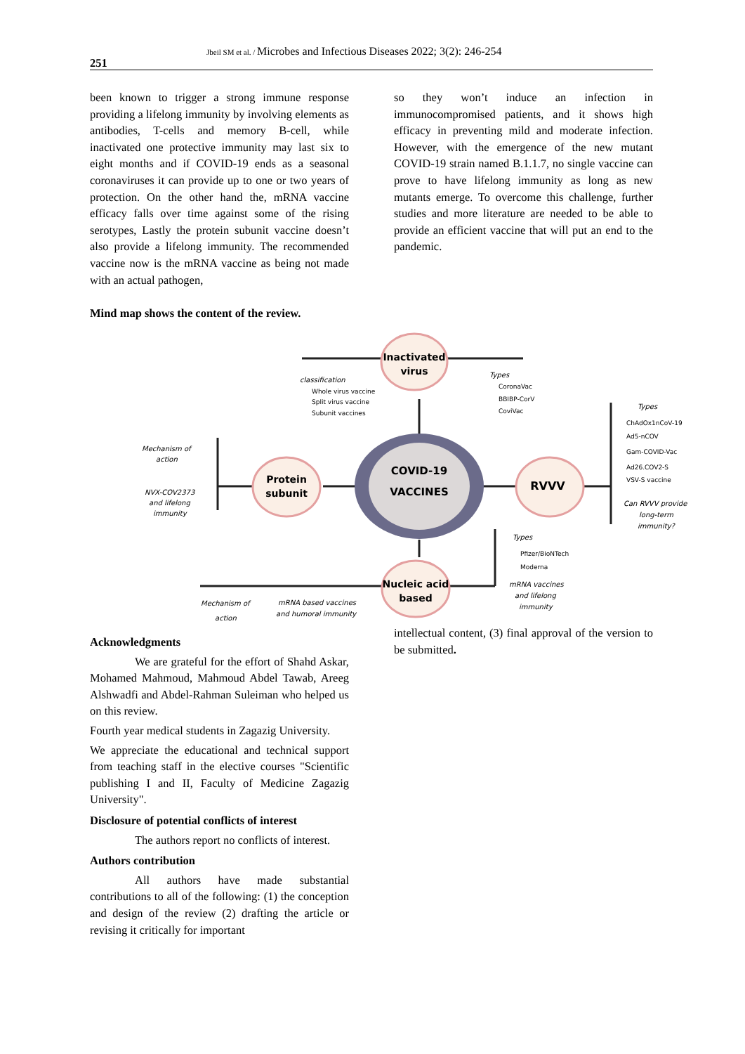251
Jbeil SM et al. / Microbes and Infectious Diseases 2022; 3(2): 246-254
been known to trigger a strong immune response providing a lifelong immunity by involving elements as antibodies, T-cells and memory B-cell, while inactivated one protective immunity may last six to eight months and if COVID-19 ends as a seasonal coronaviruses it can provide up to one or two years of protection. On the other hand the, mRNA vaccine efficacy falls over time against some of the rising serotypes, Lastly the protein subunit vaccine doesn’t also provide a lifelong immunity. The recommended vaccine now is the mRNA vaccine as being not made with an actual pathogen,
so they won’t induce an infection in immunocompromised patients, and it shows high efficacy in preventing mild and moderate infection. However, with the emergence of the new mutant COVID-19 strain named B.1.1.7, no single vaccine can prove to have lifelong immunity as long as new mutants emerge. To overcome this challenge, further studies and more literature are needed to be able to provide an efficient vaccine that will put an end to the pandemic.
Mind map shows the content of the review.
Inactivated
virus
COVID-19
VACCINES
Protein
subunit
RVVV
Nucleic acid
based
classification
Types
Types
Mechanism of
action
NVX-COV2373
and lifelong
immunity
Can RVVV provide
long-term
immunity?
Types
mRNA vaccines
and lifelong
immunity
Mechanism of
action
mRNA based vaccines
and humoral immunity
Whole virus vaccine
Split virus vaccine
Subunit vaccines
CoronaVac
BBIBP-CorV
CoviVac
ChAdOx1nCoV-19
Ad5-nCOV
Gam-COVID-Vac
Ad26.COV2-S
VSV-S vaccine
Pfizer/BioNTech
Moderna
Acknowledgments
We are grateful for the effort of Shahd Askar, Mohamed Mahmoud, Mahmoud Abdel Tawab, Areeg Alshwadfi and Abdel-Rahman Suleiman who helped us on this review.
Fourth year medical students in Zagazig University.
We appreciate the educational and technical support from teaching staff in the elective courses "Scientific publishing I and II, Faculty of Medicine Zagazig University".
Disclosure of potential conflicts of interest
The authors report no conflicts of interest.
Authors contribution
All authors have made substantial contributions to all of the following: (1) the conception and design of the review (2) drafting the article or revising it critically for important
intellectual content, (3) final approval of the version to be submitted.